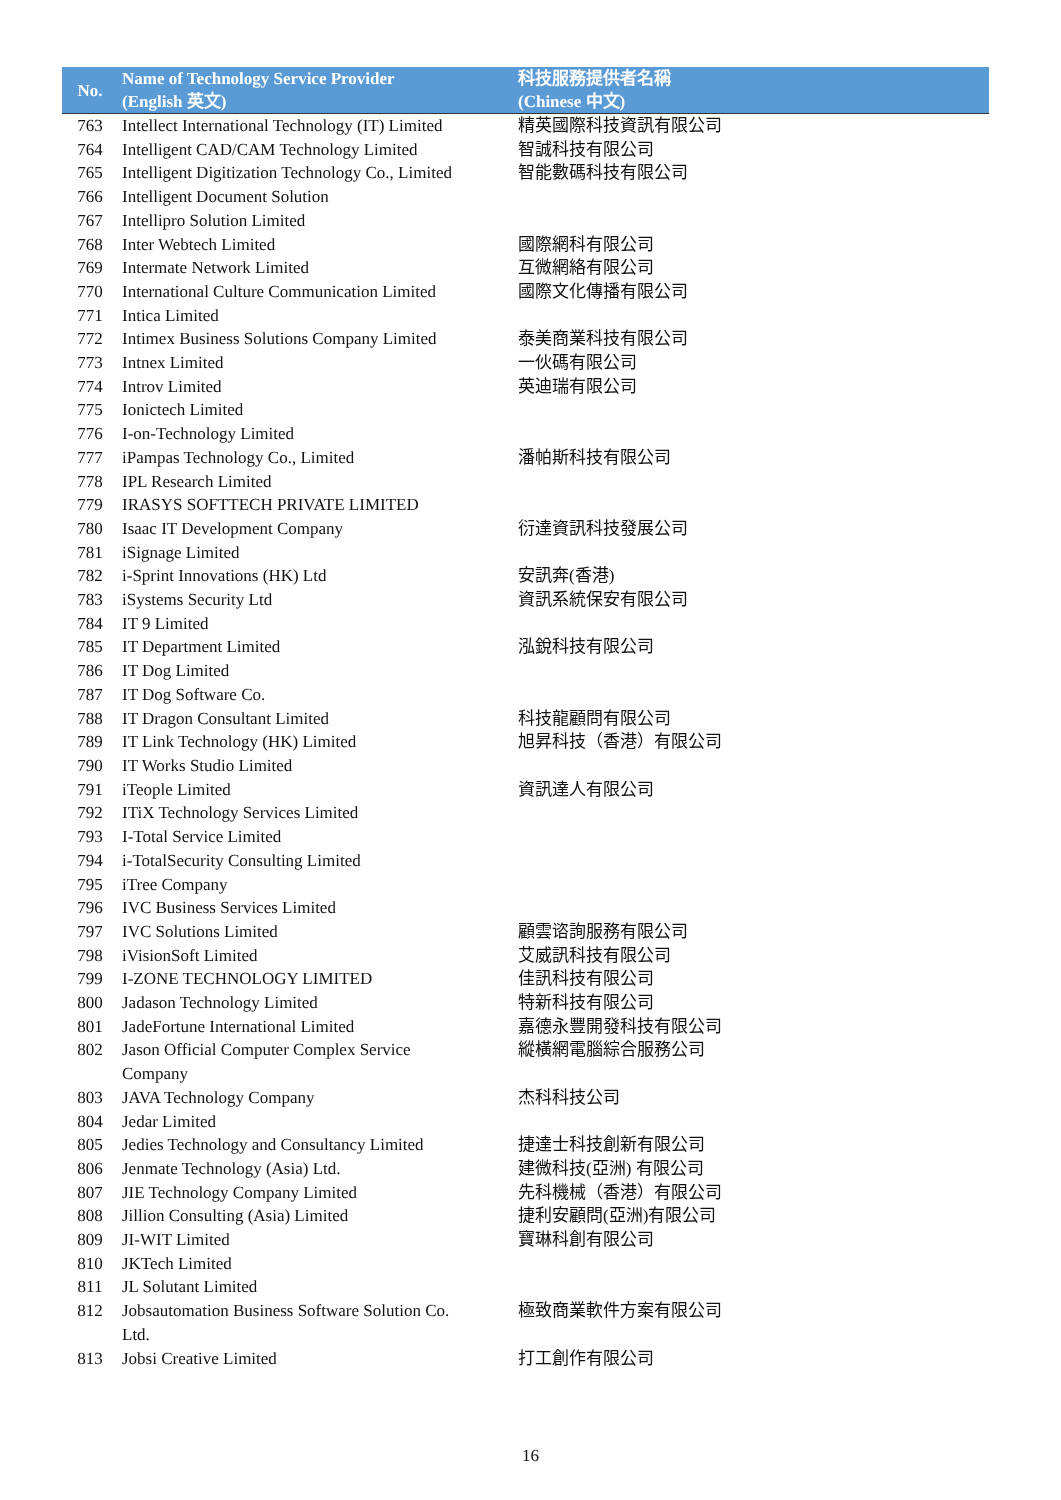| No. | Name of Technology Service Provider (English 英文) | 科技服務提供者名稱 (Chinese 中文) |
| --- | --- | --- |
| 763 | Intellect International Technology (IT) Limited | 精英國際科技資訊有限公司 |
| 764 | Intelligent CAD/CAM Technology Limited | 智誠科技有限公司 |
| 765 | Intelligent Digitization Technology Co., Limited | 智能數碼科技有限公司 |
| 766 | Intelligent Document Solution | |
| 767 | Intellipro Solution Limited | |
| 768 | Inter Webtech Limited | 國際網科有限公司 |
| 769 | Intermate Network Limited | 互微網絡有限公司 |
| 770 | International Culture Communication Limited | 國際文化傳播有限公司 |
| 771 | Intica Limited | |
| 772 | Intimex Business Solutions Company Limited | 泰美商業科技有限公司 |
| 773 | Intnex Limited | 一伙碼有限公司 |
| 774 | Introv Limited | 英迪瑞有限公司 |
| 775 | Ionictech Limited | |
| 776 | I-on-Technology Limited | |
| 777 | iPampas Technology Co., Limited | 潘帕斯科技有限公司 |
| 778 | IPL Research Limited | |
| 779 | IRASYS SOFTTECH PRIVATE LIMITED | |
| 780 | Isaac IT Development Company | 衍達資訊科技發展公司 |
| 781 | iSignage Limited | |
| 782 | i-Sprint Innovations (HK) Ltd | 安訊奔(香港) |
| 783 | iSystems Security Ltd | 資訊系統保安有限公司 |
| 784 | IT 9 Limited | |
| 785 | IT Department Limited | 泓銳科技有限公司 |
| 786 | IT Dog Limited | |
| 787 | IT Dog Software Co. | |
| 788 | IT Dragon Consultant Limited | 科技龍顧問有限公司 |
| 789 | IT Link Technology (HK) Limited | 旭昇科技（香港）有限公司 |
| 790 | IT Works Studio Limited | |
| 791 | iTeople Limited | 資訊達人有限公司 |
| 792 | ITiX Technology Services Limited | |
| 793 | I-Total Service Limited | |
| 794 | i-TotalSecurity Consulting Limited | |
| 795 | iTree Company | |
| 796 | IVC Business Services Limited | |
| 797 | IVC Solutions Limited | 顧雲谘詢服務有限公司 |
| 798 | iVisionSoft Limited | 艾威訊科技有限公司 |
| 799 | I-ZONE TECHNOLOGY LIMITED | 佳訊科技有限公司 |
| 800 | Jadason Technology Limited | 特新科技有限公司 |
| 801 | JadeFortune International Limited | 嘉德永豐開發科技有限公司 |
| 802 | Jason Official Computer Complex Service Company | 縱橫網電腦綜合服務公司 |
| 803 | JAVA Technology Company | 杰科科技公司 |
| 804 | Jedar Limited | |
| 805 | Jedies Technology and Consultancy Limited | 捷達士科技創新有限公司 |
| 806 | Jenmate Technology (Asia) Ltd. | 建微科技(亞洲) 有限公司 |
| 807 | JIE Technology Company Limited | 先科機械（香港）有限公司 |
| 808 | Jillion Consulting (Asia) Limited | 捷利安顧問(亞洲)有限公司 |
| 809 | JI-WIT Limited | 寶琳科創有限公司 |
| 810 | JKTech Limited | |
| 811 | JL Solutant Limited | |
| 812 | Jobsautomation Business Software Solution Co. Ltd. | 極致商業軟件方案有限公司 |
| 813 | Jobsi Creative Limited | 打工創作有限公司 |
16